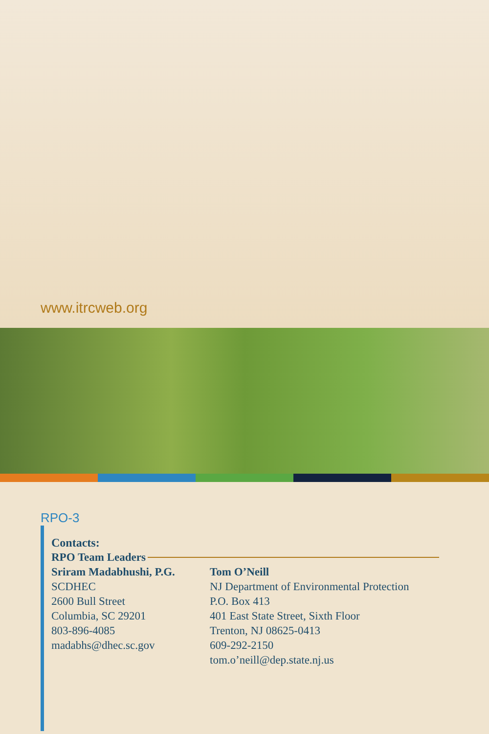www.itrcweb.org
RPO-3
Contacts:
RPO Team Leaders
Sriram Madabhushi, P.G.
SCDHEC
2600 Bull Street
Columbia, SC 29201
803-896-4085
madabhs@dhec.sc.gov
Tom O’Neill
NJ Department of Environmental Protection
P.O. Box 413
401 East State Street, Sixth Floor
Trenton, NJ 08625-0413
609-292-2150
tom.o’neill@dep.state.nj.us